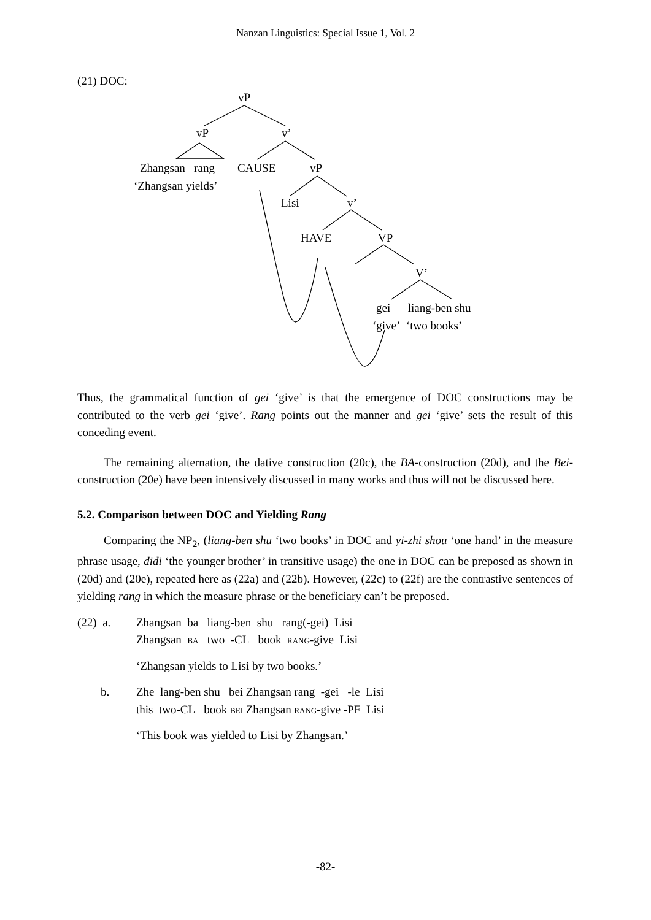Nanzan Linguistics: Special Issue 1, Vol. 2
vP
vP v’
Zhangsan rang CAUSE vP
‘Zhangsan yields’
Lisi v’
HAVE VP
V’
gei liang-ben shu
‘give’ ‘two books’
(21) DOC:
Thus, the grammatical function of gei ‘give’ is that the emergence of DOC constructions may be contributed to the verb gei ‘give’. Rang points out the manner and gei ‘give’ sets the result of this conceding event.
The remaining alternation, the dative construction (20c), the BA-construction (20d), and the Bei-construction (20e) have been intensively discussed in many works and thus will not be discussed here.
5.2. Comparison between DOC and Yielding Rang
Comparing the NP<sub>2</sub>, (liang-ben shu ‘two books’ in DOC and yi-zhi shou ‘one hand’ in the measure phrase usage, didi ‘the younger brother’ in transitive usage) the one in DOC can be preposed as shown in (20d) and (20e), repeated here as (22a) and (22b). However, (22c) to (22f) are the contrastive sentences of yielding rang in which the measure phrase or the beneficiary can’t be preposed.
(22) a.
Zhangsan ba liang-ben shu rang(-gei) Lisi
Zhangsan BA two -CL book RANG-give Lisi
‘Zhangsan yields to Lisi by two books.’
b.
Zhe lang-ben shu bei Zhangsan rang -gei -le Lisi
this two-CL book BEI Zhangsan RANG-give -PF Lisi
‘This book was yielded to Lisi by Zhangsan.’
-82-